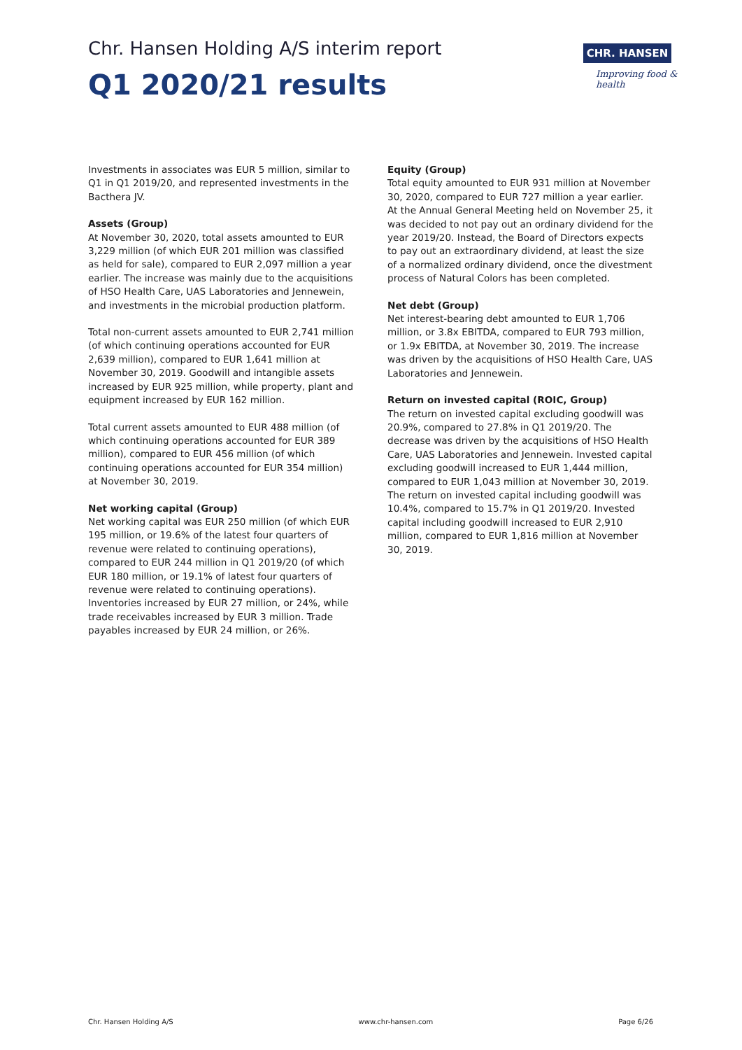Chr. Hansen Holding A/S interim report
Q1 2020/21 results
CHR. HANSEN
Improving food & health
Investments in associates was EUR 5 million, similar to Q1 in Q1 2019/20, and represented investments in the Bacthera JV.
Assets (Group)
At November 30, 2020, total assets amounted to EUR 3,229 million (of which EUR 201 million was classified as held for sale), compared to EUR 2,097 million a year earlier. The increase was mainly due to the acquisitions of HSO Health Care, UAS Laboratories and Jennewein, and investments in the microbial production platform.
Total non-current assets amounted to EUR 2,741 million (of which continuing operations accounted for EUR 2,639 million), compared to EUR 1,641 million at November 30, 2019. Goodwill and intangible assets increased by EUR 925 million, while property, plant and equipment increased by EUR 162 million.
Total current assets amounted to EUR 488 million (of which continuing operations accounted for EUR 389 million), compared to EUR 456 million (of which continuing operations accounted for EUR 354 million) at November 30, 2019.
Net working capital (Group)
Net working capital was EUR 250 million (of which EUR 195 million, or 19.6% of the latest four quarters of revenue were related to continuing operations), compared to EUR 244 million in Q1 2019/20 (of which EUR 180 million, or 19.1% of latest four quarters of revenue were related to continuing operations). Inventories increased by EUR 27 million, or 24%, while trade receivables increased by EUR 3 million. Trade payables increased by EUR 24 million, or 26%.
Equity (Group)
Total equity amounted to EUR 931 million at November 30, 2020, compared to EUR 727 million a year earlier. At the Annual General Meeting held on November 25, it was decided to not pay out an ordinary dividend for the year 2019/20. Instead, the Board of Directors expects to pay out an extraordinary dividend, at least the size of a normalized ordinary dividend, once the divestment process of Natural Colors has been completed.
Net debt (Group)
Net interest-bearing debt amounted to EUR 1,706 million, or 3.8x EBITDA, compared to EUR 793 million, or 1.9x EBITDA, at November 30, 2019. The increase was driven by the acquisitions of HSO Health Care, UAS Laboratories and Jennewein.
Return on invested capital (ROIC, Group)
The return on invested capital excluding goodwill was 20.9%, compared to 27.8% in Q1 2019/20. The decrease was driven by the acquisitions of HSO Health Care, UAS Laboratories and Jennewein. Invested capital excluding goodwill increased to EUR 1,444 million, compared to EUR 1,043 million at November 30, 2019. The return on invested capital including goodwill was 10.4%, compared to 15.7% in Q1 2019/20. Invested capital including goodwill increased to EUR 2,910 million, compared to EUR 1,816 million at November 30, 2019.
Chr. Hansen Holding A/S www.chr-hansen.com Page 6/26